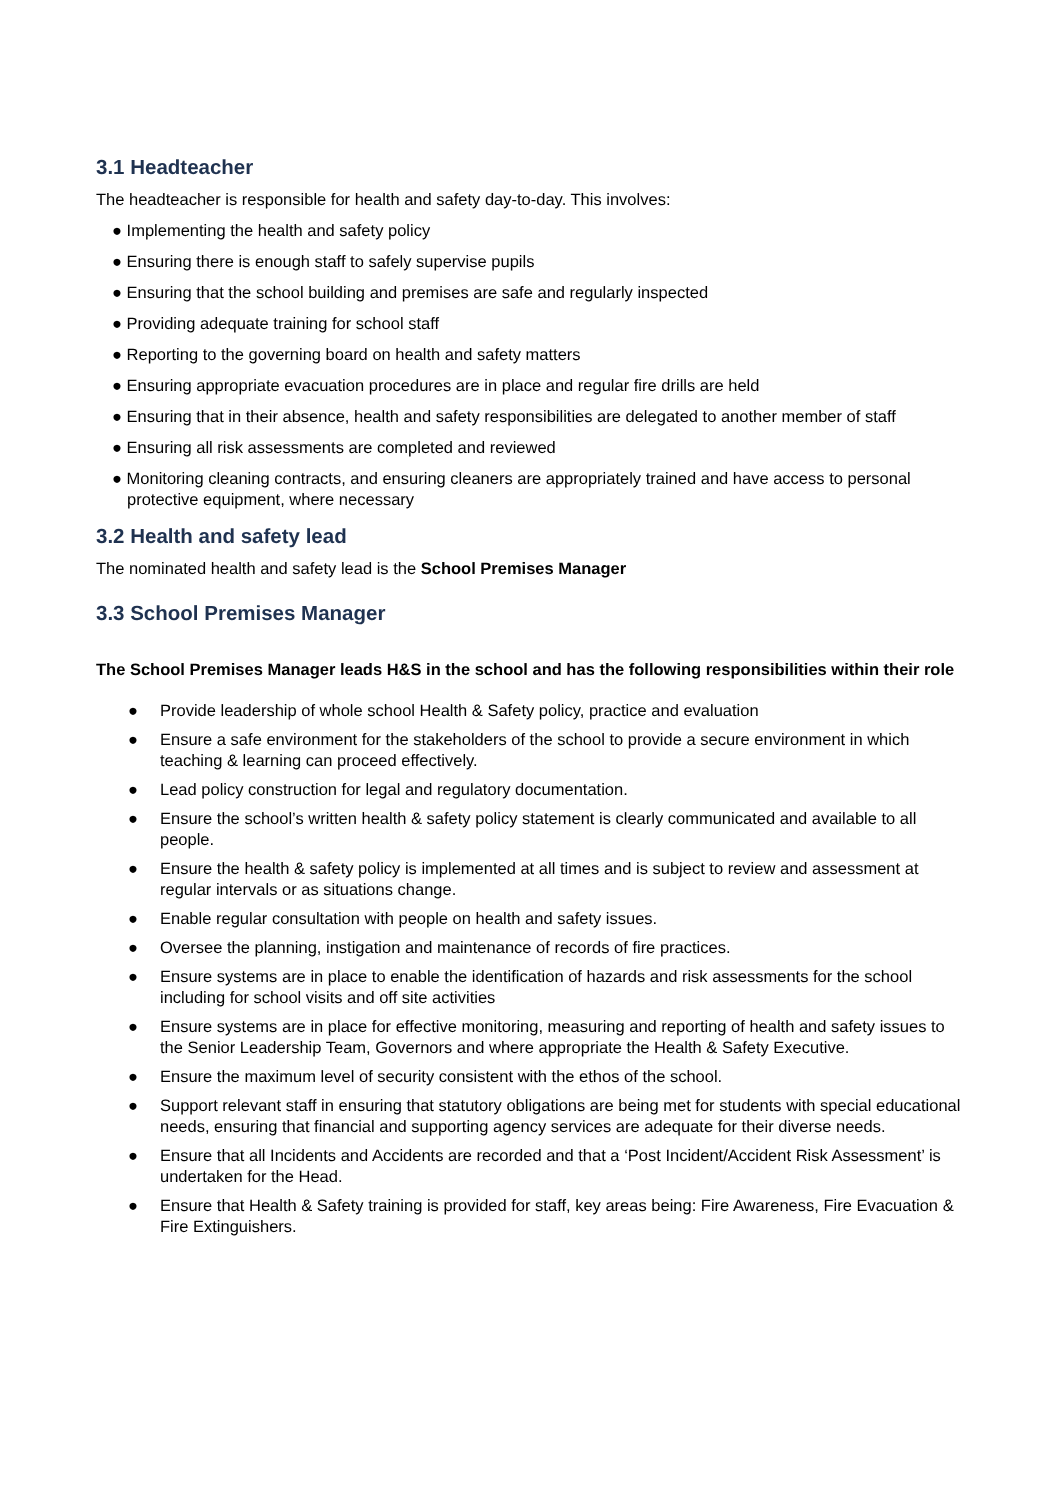3.1 Headteacher
The headteacher is responsible for health and safety day-to-day. This involves:
● Implementing the health and safety policy
● Ensuring there is enough staff to safely supervise pupils
● Ensuring that the school building and premises are safe and regularly inspected
● Providing adequate training for school staff
● Reporting to the governing board on health and safety matters
● Ensuring appropriate evacuation procedures are in place and regular fire drills are held
● Ensuring that in their absence, health and safety responsibilities are delegated to another member of staff
● Ensuring all risk assessments are completed and reviewed
● Monitoring cleaning contracts, and ensuring cleaners are appropriately trained and have access to personal protective equipment, where necessary
3.2 Health and safety lead
The nominated health and safety lead is the School Premises Manager
3.3 School Premises Manager
The School Premises Manager leads H&S in the school and has the following responsibilities within their role
● Provide leadership of whole school Health & Safety policy, practice and evaluation
● Ensure a safe environment for the stakeholders of the school to provide a secure environment in which teaching & learning can proceed effectively.
● Lead policy construction for legal and regulatory documentation.
● Ensure the school’s written health & safety policy statement is clearly communicated and available to all people.
● Ensure the health & safety policy is implemented at all times and is subject to review and assessment at regular intervals or as situations change.
● Enable regular consultation with people on health and safety issues.
● Oversee the planning, instigation and maintenance of records of fire practices.
● Ensure systems are in place to enable the identification of hazards and risk assessments for the school including for school visits and off site activities
● Ensure systems are in place for effective monitoring, measuring and reporting of health and safety issues to the Senior Leadership Team, Governors and where appropriate the Health & Safety Executive.
● Ensure the maximum level of security consistent with the ethos of the school.
● Support relevant staff in ensuring that statutory obligations are being met for students with special educational needs, ensuring that financial and supporting agency services are adequate for their diverse needs.
● Ensure that all Incidents and Accidents are recorded and that a ‘Post Incident/Accident Risk Assessment’ is undertaken for the Head.
● Ensure that Health & Safety training is provided for staff, key areas being: Fire Awareness, Fire Evacuation & Fire Extinguishers.